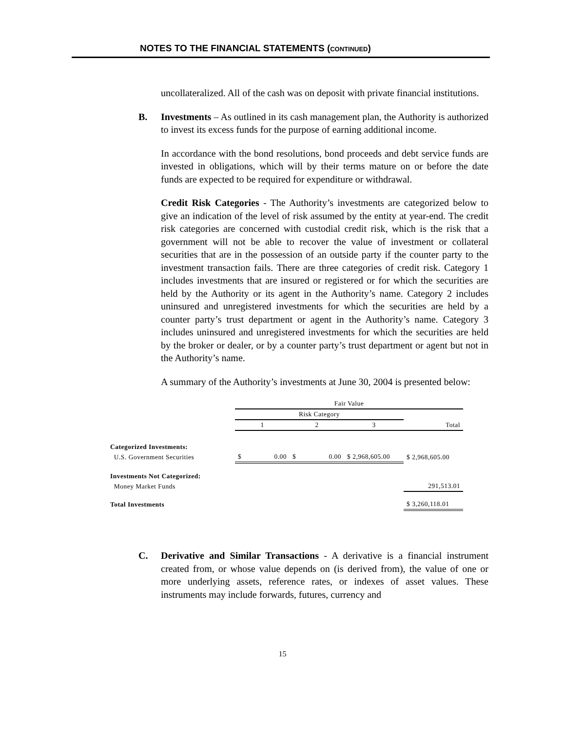NOTES TO THE FINANCIAL STATEMENTS (CONTINUED)
uncollateralized. All of the cash was on deposit with private financial institutions.
B.
Investments – As outlined in its cash management plan, the Authority is authorized to invest its excess funds for the purpose of earning additional income.
In accordance with the bond resolutions, bond proceeds and debt service funds are invested in obligations, which will by their terms mature on or before the date funds are expected to be required for expenditure or withdrawal.
Credit Risk Categories - The Authority’s investments are categorized below to give an indication of the level of risk assumed by the entity at year-end. The credit risk categories are concerned with custodial credit risk, which is the risk that a government will not be able to recover the value of investment or collateral securities that are in the possession of an outside party if the counter party to the investment transaction fails. There are three categories of credit risk. Category 1 includes investments that are insured or registered or for which the securities are held by the Authority or its agent in the Authority’s name. Category 2 includes uninsured and unregistered investments for which the securities are held by a counter party’s trust department or agent in the Authority’s name. Category 3 includes uninsured and unregistered investments for which the securities are held by the broker or dealer, or by a counter party’s trust department or agent but not in the Authority’s name.
A summary of the Authority’s investments at June 30, 2004 is presented below:
| | Fair Value | | | |
| | Risk Category | | | |
| | 1 | 2 | 3 | Total |
| Categorized Investments: | | | | |
| U.S. Government Securities | $ 0.00 | $ 0.00 | $ 2,968,605.00 | $ 2,968,605.00 |
| Investments Not Categorized: | | | | |
| Money Market Funds | | | | 291,513.01 |
| Total Investments | | | | $ 3,260,118.01 |
C.
Derivative and Similar Transactions - A derivative is a financial instrument created from, or whose value depends on (is derived from), the value of one or more underlying assets, reference rates, or indexes of asset values. These instruments may include forwards, futures, currency and
15